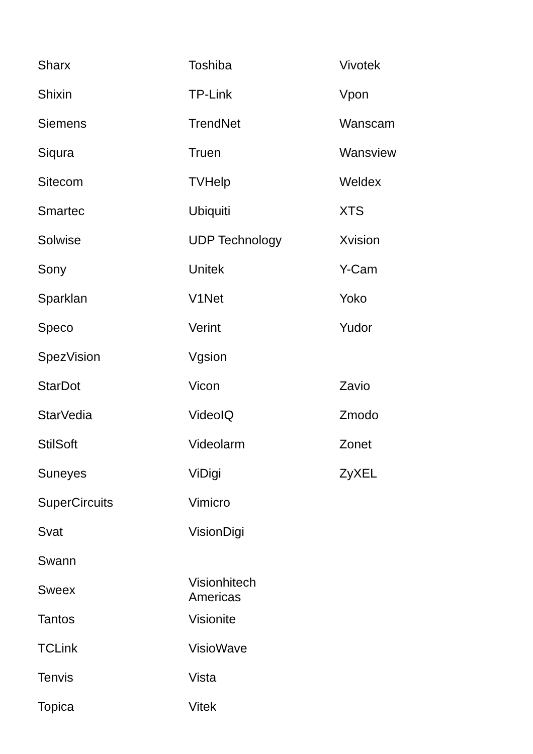| Sharx | Toshiba | Vivotek |
| Shixin | TP-Link | Vpon |
| Siemens | TrendNet | Wanscam |
| Siqura | Truen | Wansview |
| Sitecom | TVHelp | Weldex |
| Smartec | Ubiquiti | XTS |
| Solwise | UDP Technology | Xvision |
| Sony | Unitek | Y-Cam |
| Sparklan | V1Net | Yoko |
| Speco | Verint | Yudor |
| SpezVision | Vgsion | |
| StarDot | Vicon | Zavio |
| StarVedia | VideoIQ | Zmodo |
| StilSoft | Videolarm | Zonet |
| Suneyes | ViDigi | ZyXEL |
| SuperCircuits | Vimicro | |
| Svat | VisionDigi | |
| Swann | | |
| Sweex | Visionhitech Americas | |
| Tantos | Visionite | |
| TCLink | VisioWave | |
| Tenvis | Vista | |
| Topica | Vitek | |